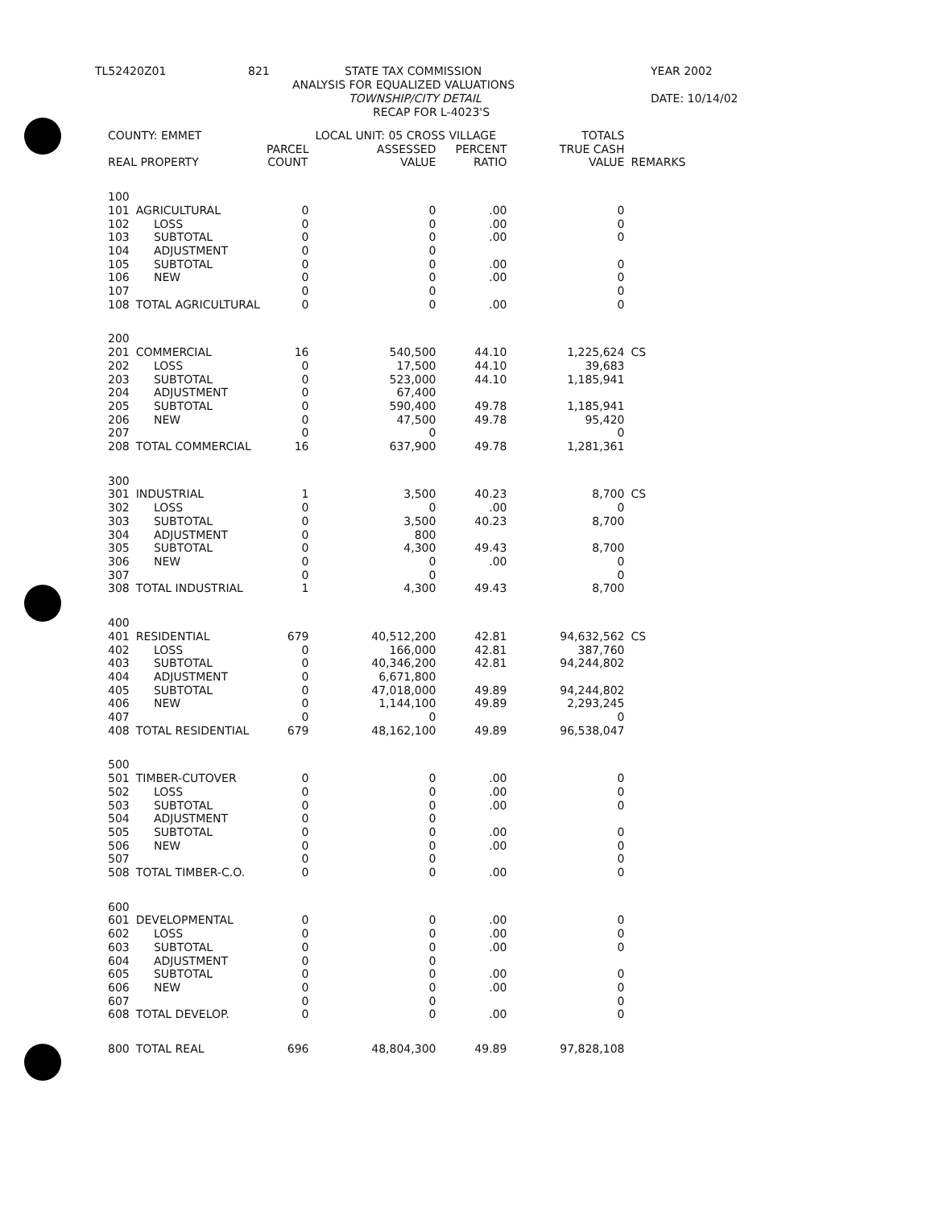TL52420Z01 821 STATE TAX COMMISSION YEAR 2002
ANALYSIS FOR EQUALIZED VALUATIONS
TOWNSHIP/CITY DETAIL DATE: 10/14/02
RECAP FOR L-4023'S
| COUNTY: EMMET | | | LOCAL UNIT: 05 CROSS VILLAGE | | | TOTALS | |
| --- | --- | --- | --- | --- | --- | --- | --- |
| REAL PROPERTY | | PARCEL COUNT | ASSESSED VALUE | PERCENT RATIO | | TRUE CASH VALUE | REMARKS |
| 100 | | | | | | | |
| 101 | AGRICULTURAL | 0 | 0 | .00 | | 0 | |
| 102 | LOSS | 0 | 0 | .00 | | 0 | |
| 103 | SUBTOTAL | 0 | 0 | .00 | | 0 | |
| 104 | ADJUSTMENT | 0 | 0 | | | | |
| 105 | SUBTOTAL | 0 | 0 | .00 | | 0 | |
| 106 | NEW | 0 | 0 | .00 | | 0 | |
| 107 | | 0 | 0 | | | 0 | |
| 108 | TOTAL AGRICULTURAL | 0 | 0 | .00 | | 0 | |
| 200 | | | | | | | |
| 201 | COMMERCIAL | 16 | 540,500 | 44.10 | | 1,225,624 | CS |
| 202 | LOSS | 0 | 17,500 | 44.10 | | 39,683 | |
| 203 | SUBTOTAL | 0 | 523,000 | 44.10 | | 1,185,941 | |
| 204 | ADJUSTMENT | 0 | 67,400 | | | | |
| 205 | SUBTOTAL | 0 | 590,400 | 49.78 | | 1,185,941 | |
| 206 | NEW | 0 | 47,500 | 49.78 | | 95,420 | |
| 207 | | 0 | 0 | | | 0 | |
| 208 | TOTAL COMMERCIAL | 16 | 637,900 | 49.78 | | 1,281,361 | |
| 300 | | | | | | | |
| 301 | INDUSTRIAL | 1 | 3,500 | 40.23 | | 8,700 | CS |
| 302 | LOSS | 0 | 0 | .00 | | 0 | |
| 303 | SUBTOTAL | 0 | 3,500 | 40.23 | | 8,700 | |
| 304 | ADJUSTMENT | 0 | 800 | | | | |
| 305 | SUBTOTAL | 0 | 4,300 | 49.43 | | 8,700 | |
| 306 | NEW | 0 | 0 | .00 | | 0 | |
| 307 | | 0 | 0 | | | 0 | |
| 308 | TOTAL INDUSTRIAL | 1 | 4,300 | 49.43 | | 8,700 | |
| 400 | | | | | | | |
| 401 | RESIDENTIAL | 679 | 40,512,200 | 42.81 | | 94,632,562 | CS |
| 402 | LOSS | 0 | 166,000 | 42.81 | | 387,760 | |
| 403 | SUBTOTAL | 0 | 40,346,200 | 42.81 | | 94,244,802 | |
| 404 | ADJUSTMENT | 0 | 6,671,800 | | | | |
| 405 | SUBTOTAL | 0 | 47,018,000 | 49.89 | | 94,244,802 | |
| 406 | NEW | 0 | 1,144,100 | 49.89 | | 2,293,245 | |
| 407 | | 0 | 0 | | | 0 | |
| 408 | TOTAL RESIDENTIAL | 679 | 48,162,100 | 49.89 | | 96,538,047 | |
| 500 | | | | | | | |
| 501 | TIMBER-CUTOVER | 0 | 0 | .00 | | 0 | |
| 502 | LOSS | 0 | 0 | .00 | | 0 | |
| 503 | SUBTOTAL | 0 | 0 | .00 | | 0 | |
| 504 | ADJUSTMENT | 0 | 0 | | | | |
| 505 | SUBTOTAL | 0 | 0 | .00 | | 0 | |
| 506 | NEW | 0 | 0 | .00 | | 0 | |
| 507 | | 0 | 0 | | | 0 | |
| 508 | TOTAL TIMBER-C.O. | 0 | 0 | .00 | | 0 | |
| 600 | | | | | | | |
| 601 | DEVELOPMENTAL | 0 | 0 | .00 | | 0 | |
| 602 | LOSS | 0 | 0 | .00 | | 0 | |
| 603 | SUBTOTAL | 0 | 0 | .00 | | 0 | |
| 604 | ADJUSTMENT | 0 | 0 | | | | |
| 605 | SUBTOTAL | 0 | 0 | .00 | | 0 | |
| 606 | NEW | 0 | 0 | .00 | | 0 | |
| 607 | | 0 | 0 | | | 0 | |
| 608 | TOTAL DEVELOP. | 0 | 0 | .00 | | 0 | |
| 800 | TOTAL REAL | 696 | 48,804,300 | 49.89 | | 97,828,108 | |